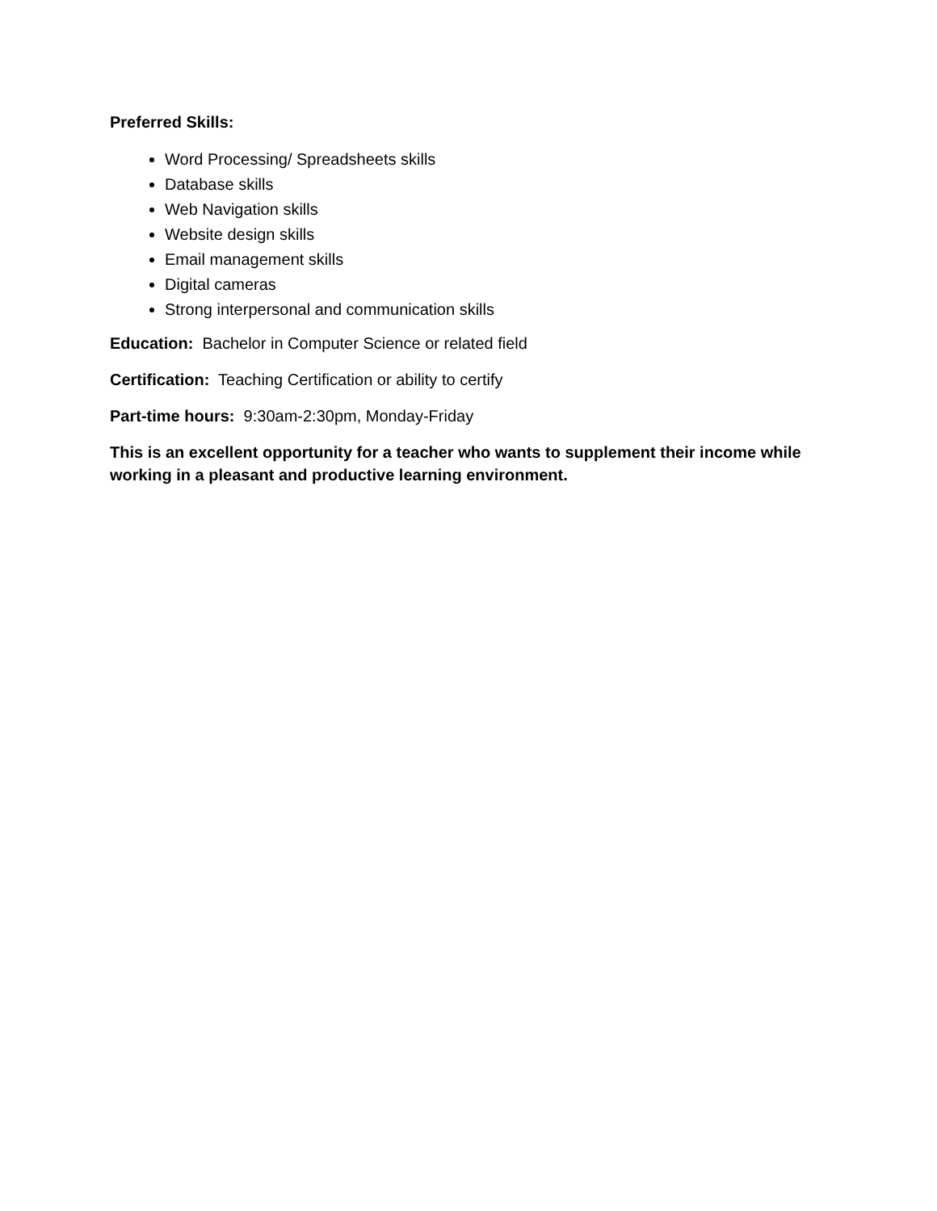Preferred Skills:
Word Processing/ Spreadsheets skills
Database skills
Web Navigation skills
Website design skills
Email management skills
Digital cameras
Strong interpersonal and communication skills
Education: Bachelor in Computer Science or related field
Certification: Teaching Certification or ability to certify
Part-time hours: 9:30am-2:30pm, Monday-Friday
This is an excellent opportunity for a teacher who wants to supplement their income while working in a pleasant and productive learning environment.